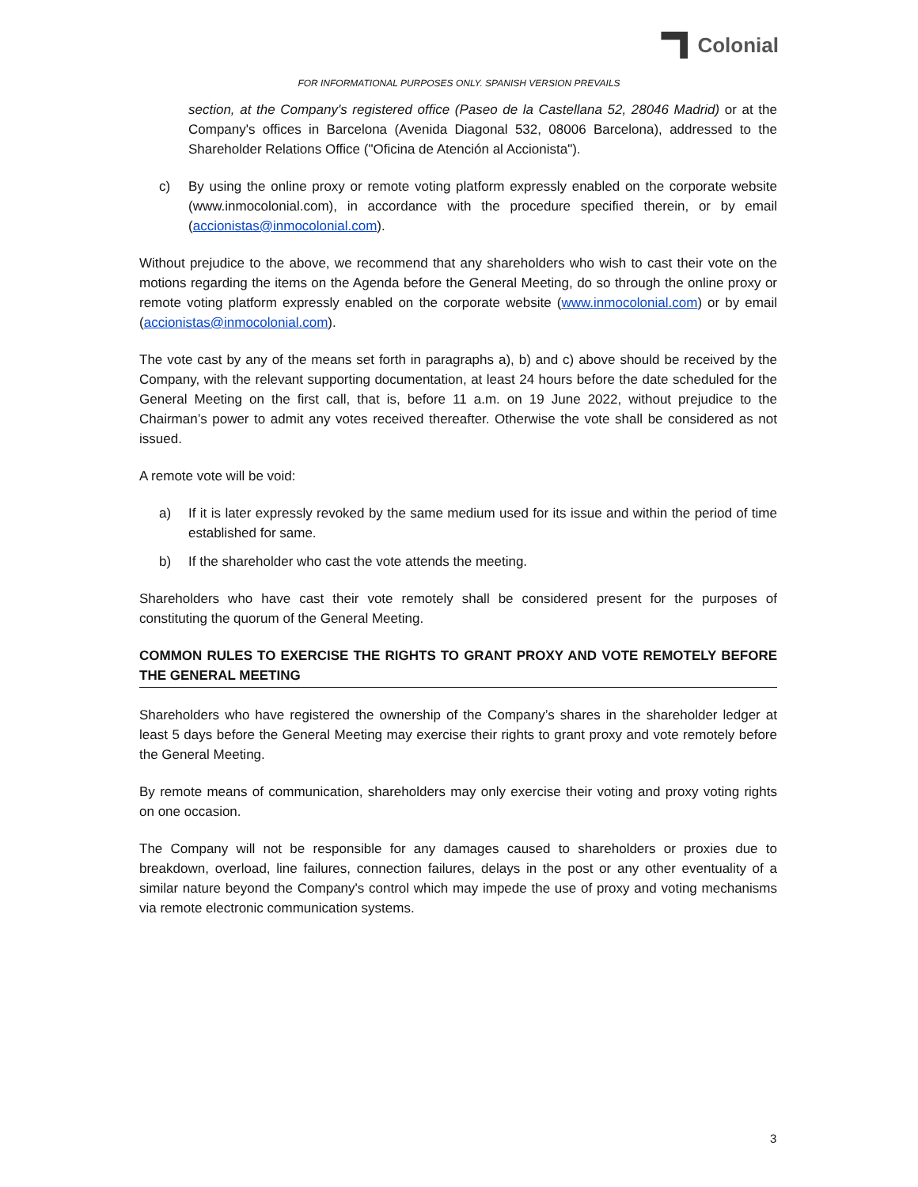Colonial
FOR INFORMATIONAL PURPOSES ONLY. SPANISH VERSION PREVAILS
section, at the Company's registered office (Paseo de la Castellana 52, 28046 Madrid) or at the Company's offices in Barcelona (Avenida Diagonal 532, 08006 Barcelona), addressed to the Shareholder Relations Office ("Oficina de Atención al Accionista").
c) By using the online proxy or remote voting platform expressly enabled on the corporate website (www.inmocolonial.com), in accordance with the procedure specified therein, or by email (accionistas@inmocolonial.com).
Without prejudice to the above, we recommend that any shareholders who wish to cast their vote on the motions regarding the items on the Agenda before the General Meeting, do so through the online proxy or remote voting platform expressly enabled on the corporate website (www.inmocolonial.com) or by email (accionistas@inmocolonial.com).
The vote cast by any of the means set forth in paragraphs a), b) and c) above should be received by the Company, with the relevant supporting documentation, at least 24 hours before the date scheduled for the General Meeting on the first call, that is, before 11 a.m. on 19 June 2022, without prejudice to the Chairman’s power to admit any votes received thereafter. Otherwise the vote shall be considered as not issued.
A remote vote will be void:
a) If it is later expressly revoked by the same medium used for its issue and within the period of time established for same.
b) If the shareholder who cast the vote attends the meeting.
Shareholders who have cast their vote remotely shall be considered present for the purposes of constituting the quorum of the General Meeting.
COMMON RULES TO EXERCISE THE RIGHTS TO GRANT PROXY AND VOTE REMOTELY BEFORE THE GENERAL MEETING
Shareholders who have registered the ownership of the Company’s shares in the shareholder ledger at least 5 days before the General Meeting may exercise their rights to grant proxy and vote remotely before the General Meeting.
By remote means of communication, shareholders may only exercise their voting and proxy voting rights on one occasion.
The Company will not be responsible for any damages caused to shareholders or proxies due to breakdown, overload, line failures, connection failures, delays in the post or any other eventuality of a similar nature beyond the Company's control which may impede the use of proxy and voting mechanisms via remote electronic communication systems.
3